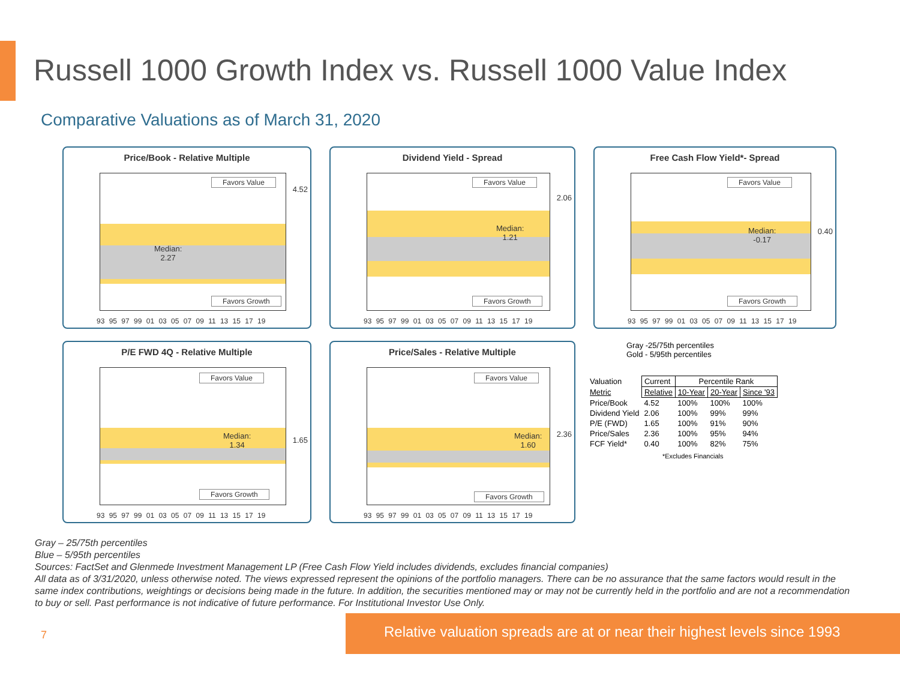Russell 1000 Growth Index vs. Russell 1000 Value Index
Comparative Valuations as of March 31, 2020
Price/Book - Relative Multiple
Favors Value
Median:
2.27
Favors Growth
4.52
93 95 97 99 01 03 05 07 09 11 13 15 17 19
Dividend Yield - Spread
Favors Value
Median:
1.21
Favors Growth
2.06
93 95 97 99 01 03 05 07 09 11 13 15 17 19
Free Cash Flow Yield*- Spread
Favors Value
Median:
-0.17
Favors Growth
0.40
93 95 97 99 01 03 05 07 09 11 13 15 17 19
P/E FWD 4Q - Relative Multiple
Favors Value
Median:
1.34
Favors Growth
1.65
93 95 97 99 01 03 05 07 09 11 13 15 17 19
Price/Sales - Relative Multiple
Favors Value
Median:
1.60
Favors Growth
2.36
93 95 97 99 01 03 05 07 09 11 13 15 17 19
Gray -25/75th percentiles
Gold - 5/95th percentiles
| Valuation | Current | Percentile Rank | | |
| Metric | Relative | 10-Year | 20-Year | Since '93 |
| Price/Book | 4.52 | 100% | 100% | 100% |
| Dividend Yield | 2.06 | 100% | 99% | 99% |
| P/E (FWD) | 1.65 | 100% | 91% | 90% |
| Price/Sales | 2.36 | 100% | 95% | 94% |
| FCF Yield* | 0.40 | 100% | 82% | 75% |
*Excludes Financials
Gray – 25/75th percentiles
Blue – 5/95th percentiles
Sources: FactSet and Glenmede Investment Management LP (Free Cash Flow Yield includes dividends, excludes financial companies)
All data as of 3/31/2020, unless otherwise noted. The views expressed represent the opinions of the portfolio managers. There can be no assurance that the same factors would result in the same index contributions, weightings or decisions being made in the future. In addition, the securities mentioned may or may not be currently held in the portfolio and are not a recommendation to buy or sell. Past performance is not indicative of future performance. For Institutional Investor Use Only.
7
Relative valuation spreads are at or near their highest levels since 1993